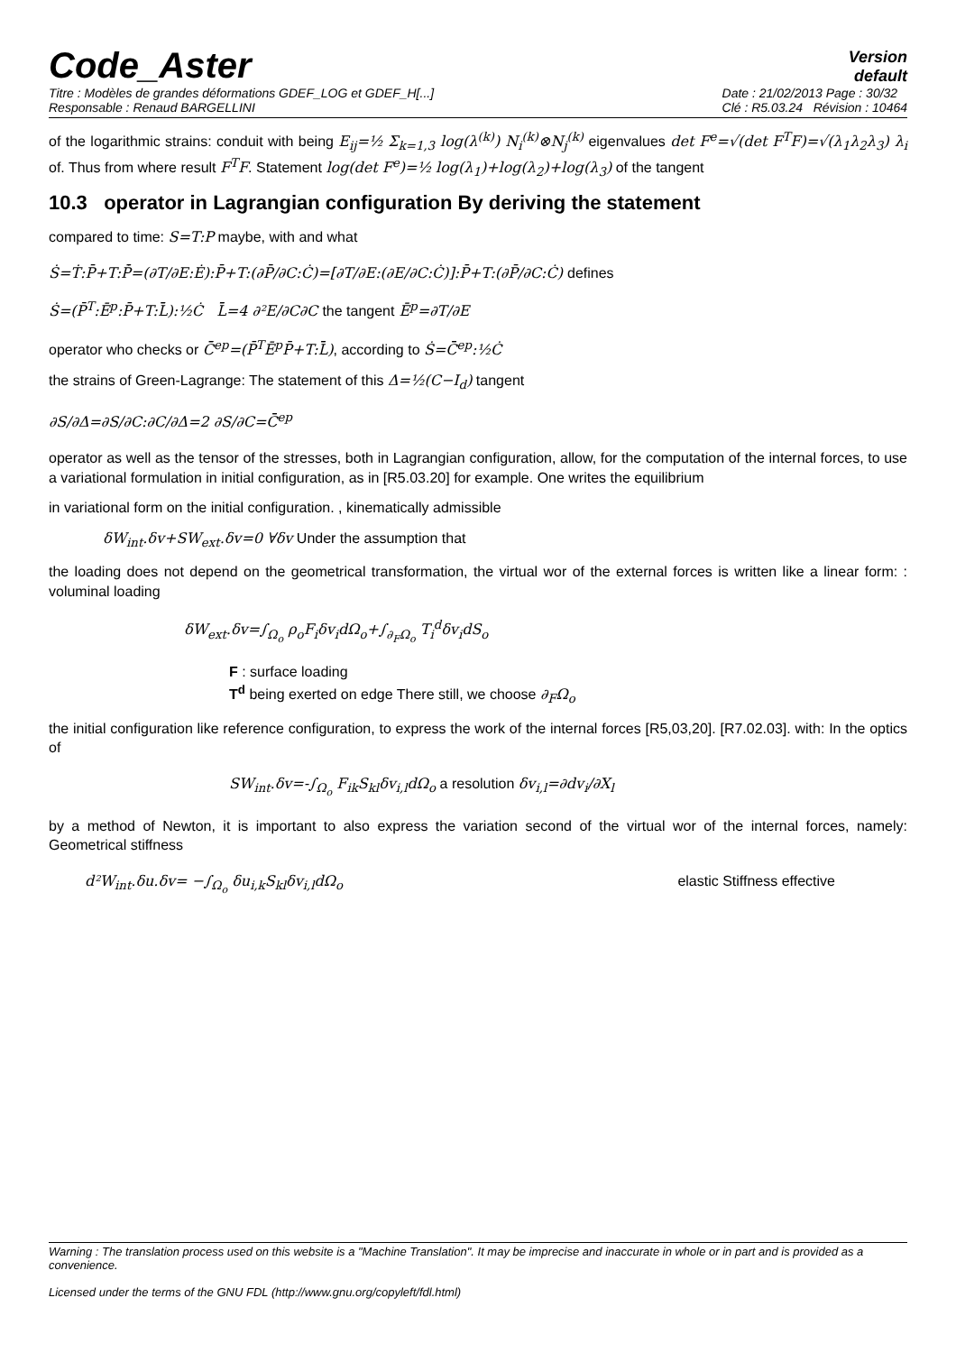Code_Aster
Version
default
Titre : Modèles de grandes déformations GDEF_LOG et GDEF_H[...]
Responsable : Renaud BARGELLINI
Date : 21/02/2013 Page : 30/32
Clé : R5.03.24 Révision : 10464
of the logarithmic strains: conduit with being E<sub>ij</sub>=½ Σ<sub>k=1,3</sub> log(λ<sup>(k)</sup>) N<sub>i</sub><sup>(k)</sup>⊗N<sub>j</sub><sup>(k)</sup> eigenvalues det F<sup>e</sup>=√(det F<sup>T</sup>F)=√(λ<sub>1</sub>λ<sub>2</sub>λ<sub>3</sub>) λ<sub>i</sub> of. Thus from where result F<sup>T</sup>F. Statement log(det F<sup>e</sup>)=½ log(λ<sub>1</sub>)+log(λ<sub>2</sub>)+log(λ<sub>3</sub>) of the tangent
10.3 operator in Lagrangian configuration By deriving the statement
compared to time: S=T:P maybe, with and what
Ṡ=Ṫ:P̄+T:P̄̇=(∂T/∂E:Ė):P̄+T:(∂P̄/∂C:Ċ)=[∂T/∂E:(∂E/∂C:Ċ)]:P̄+T:(∂P̄/∂C:Ċ) defines
Ṡ=(P̄<sup>T</sup>:Ē<sup>p</sup>:P̄+T:L̄̄):½Ċ L̄̄=4 ∂²E/∂C∂C the tangent Ē<sup>p</sup>=∂T/∂E
operator who checks or C̄̄<sup>ep</sup>=(P̄<sup>T</sup>Ē<sup>p</sup>P̄+T:L̄̄), according to Ṡ=C̄̄<sup>ep</sup>:½Ċ
the strains of Green-Lagrange: The statement of this Δ=½(C−I<sub>d</sub>) tangent
∂S/∂Δ=∂S/∂C:∂C/∂Δ=2 ∂S/∂C=C̄̄<sup>ep</sup>
operator as well as the tensor of the stresses, both in Lagrangian configuration, allow, for the computation of the internal forces, to use a variational formulation in initial configuration, as in [R5.03.20] for example. One writes the equilibrium
in variational form on the initial configuration. , kinematically admissible
δW<sub>int</sub>.δv+SW<sub>ext</sub>.δv=0 ∀δv Under the assumption that
the loading does not depend on the geometrical transformation, the virtual wor of the external forces is written like a linear form: : voluminal loading
δW<sub>ext</sub>.δv=∫<sub>Ω<sub>o</sub></sub> ρ<sub>o</sub>F<sub>i</sub>δv<sub>i</sub>dΩ<sub>o</sub>+∫<sub>∂<sub>F</sub>Ω<sub>o</sub></sub> T<sub>i</sub><sup>d</sup>δv<sub>i</sub>dS<sub>o</sub>
F : surface loading
T<sup>d</sup> being exerted on edge There still, we choose ∂<sub>F</sub>Ω<sub>o</sub>
the initial configuration like reference configuration, to express the work of the internal forces [R5,03,20]. [R7.02.03]. with: In the optics of
SW<sub>int</sub>.δv=-∫<sub>Ω<sub>o</sub></sub> F<sub>ik</sub>S<sub>kl</sub>δv<sub>i,l</sub>dΩ<sub>o</sub> a resolution δv<sub>i,l</sub>=∂dv<sub>i</sub>/∂X<sub>l</sub>
by a method of Newton, it is important to also express the variation second of the virtual wor of the internal forces, namely: Geometrical stiffness
d²W<sub>int</sub>.δu.δv= −∫<sub>Ω<sub>o</sub></sub> δu<sub>i,k</sub>S<sub>kl</sub>δv<sub>i,l</sub>dΩ<sub>o</sub> elastic Stiffness effective
Warning : The translation process used on this website is a "Machine Translation". It may be imprecise and inaccurate in whole or in part and is provided as a convenience.
Licensed under the terms of the GNU FDL (http://www.gnu.org/copyleft/fdl.html)